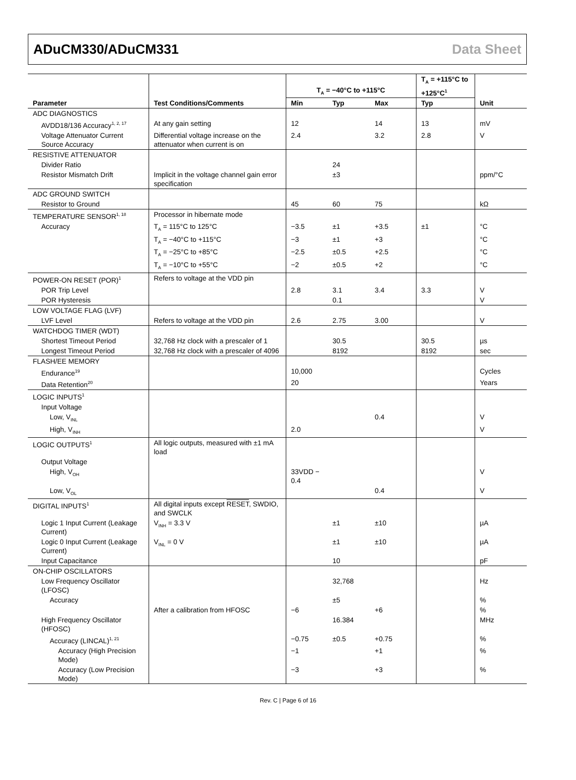ADuCM330/ADuCM331 Data Sheet
| Parameter | Test Conditions/Comments | T<sub>A</sub> = −40°C to +115°C | | | T<sub>A</sub> = +115°C to +125°C<sup>1</sup> | Unit |
| --- | --- | --- | --- | --- | --- | --- |
| | | Min | Typ | Max | Typ | |
| ADC DIAGNOSTICS | | | | | | |
| AVDD18/136 Accuracy<sup>1, 2, 17</sup> | At any gain setting | 12 | | 14 | 13 | mV |
| Voltage Attenuator Current Source Accuracy | Differential voltage increase on the attenuator when current is on | 2.4 | | 3.2 | 2.8 | V |
| RESISTIVE ATTENUATOR | | | | | | |
| Divider Ratio | | | 24 | | | |
| Resistor Mismatch Drift | Implicit in the voltage channel gain error specification | | ±3 | | | ppm/°C |
| ADC GROUND SWITCH | | | | | | |
| Resistor to Ground | | 45 | 60 | 75 | | kΩ |
| TEMPERATURE SENSOR<sup>1, 18</sup> | Processor in hibernate mode | | | | | |
| Accuracy | T<sub>A</sub> = 115°C to 125°C | −3.5 | ±1 | +3.5 | ±1 | °C |
| | T<sub>A</sub> = −40°C to +115°C | −3 | ±1 | +3 | | °C |
| | T<sub>A</sub> = −25°C to +85°C | −2.5 | ±0.5 | +2.5 | | °C |
| | T<sub>A</sub> = −10°C to +55°C | −2 | ±0.5 | +2 | | °C |
| POWER-ON RESET (POR)<sup>1</sup> | Refers to voltage at the VDD pin | | | | | |
| POR Trip Level | | 2.8 | 3.1 | 3.4 | 3.3 | V |
| POR Hysteresis | | | 0.1 | | | V |
| LOW VOLTAGE FLAG (LVF) | | | | | | |
| LVF Level | Refers to voltage at the VDD pin | 2.6 | 2.75 | 3.00 | | V |
| WATCHDOG TIMER (WDT) | | | | | | |
| Shortest Timeout Period | 32,768 Hz clock with a prescaler of 1 | | 30.5 | | 30.5 | µs |
| Longest Timeout Period | 32,768 Hz clock with a prescaler of 4096 | | 8192 | | 8192 | sec |
| FLASH/EE MEMORY | | | | | | |
| Endurance<sup>19</sup> | | 10,000 | | | | Cycles |
| Data Retention<sup>20</sup> | | 20 | | | | Years |
| LOGIC INPUTS<sup>1</sup> | | | | | | |
| Input Voltage | | | | | | |
| Low, V<sub>INL</sub> | | | | 0.4 | | V |
| High, V<sub>INH</sub> | | 2.0 | | | | V |
| LOGIC OUTPUTS<sup>1</sup> | All logic outputs, measured with ±1 mA load | | | | | |
| Output Voltage | | | | | | |
| High, V<sub>OH</sub> | | 33VDD − 0.4 | | | | V |
| Low, V<sub>OL</sub> | | | | 0.4 | | V |
| DIGITAL INPUTS<sup>1</sup> | All digital inputs except RESET , SWDIO, and SWCLK | | | | | |
| Logic 1 Input Current (Leakage Current) | V<sub>INH</sub> = 3.3 V | | ±1 | ±10 | | µA |
| Logic 0 Input Current (Leakage Current) | V<sub>INL</sub> = 0 V | | ±1 | ±10 | | µA |
| Input Capacitance | | | 10 | | | pF |
| ON-CHIP OSCILLATORS | | | | | | |
| Low Frequency Oscillator (LFOSC) | | | 32,768 | | | Hz |
| Accuracy | | | ±5 | | | % |
| | After a calibration from HFOSC | −6 | | +6 | | % |
| High Frequency Oscillator (HFOSC) | | | 16.384 | | | MHz |
| Accuracy (LINCAL)<sup>1, 21</sup> | | −0.75 | ±0.5 | +0.75 | | % |
| Accuracy (High Precision Mode) | | −1 | | +1 | | % |
| Accuracy (Low Precision Mode) | | −3 | | +3 | | % |
Rev. C | Page 6 of 16